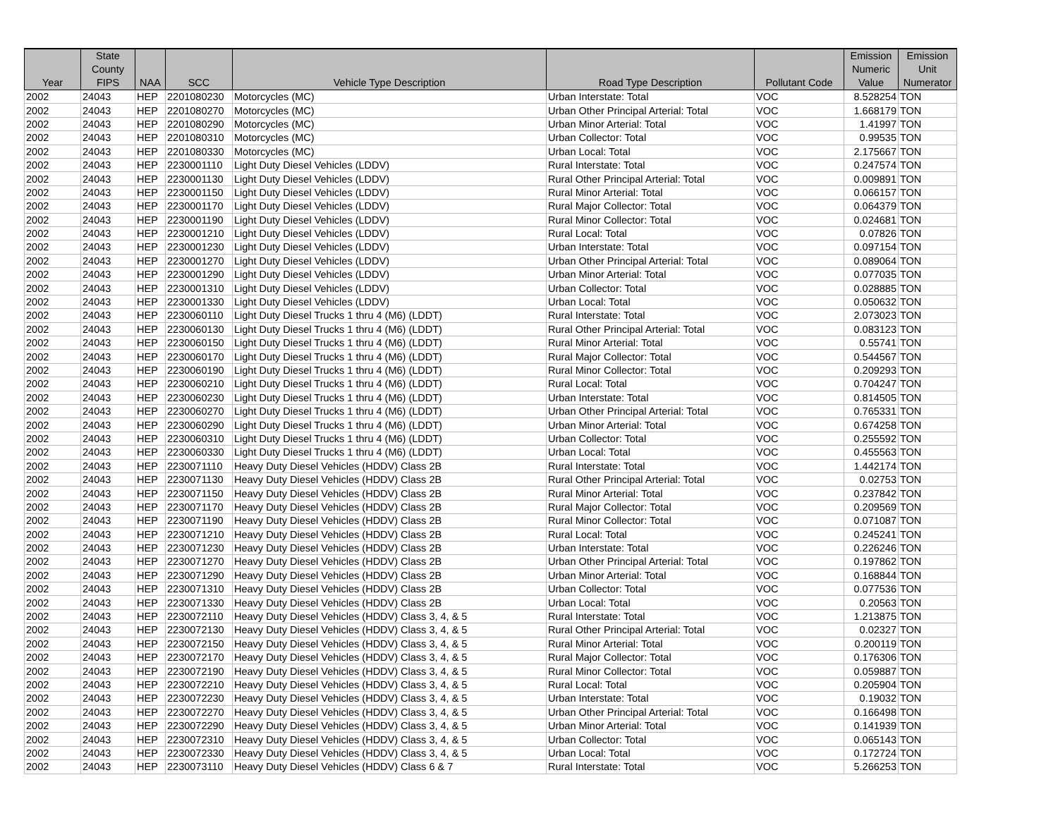| Year | State County FIPS | NAA | SCC | Vehicle Type Description | Road Type Description | Pollutant Code | Emission Numeric Value | Emission Unit Numerator |
| --- | --- | --- | --- | --- | --- | --- | --- | --- |
| 2002 | 24043 | HEP | 2201080230 | Motorcycles (MC) | Urban Interstate: Total | VOC | 8.528254 | TON |
| 2002 | 24043 | HEP | 2201080270 | Motorcycles (MC) | Urban Other Principal Arterial: Total | VOC | 1.668179 | TON |
| 2002 | 24043 | HEP | 2201080290 | Motorcycles (MC) | Urban Minor Arterial: Total | VOC | 1.41997 | TON |
| 2002 | 24043 | HEP | 2201080310 | Motorcycles (MC) | Urban Collector: Total | VOC | 0.99535 | TON |
| 2002 | 24043 | HEP | 2201080330 | Motorcycles (MC) | Urban Local: Total | VOC | 2.175667 | TON |
| 2002 | 24043 | HEP | 2230001110 | Light Duty Diesel Vehicles (LDDV) | Rural Interstate: Total | VOC | 0.247574 | TON |
| 2002 | 24043 | HEP | 2230001130 | Light Duty Diesel Vehicles (LDDV) | Rural Other Principal Arterial: Total | VOC | 0.009891 | TON |
| 2002 | 24043 | HEP | 2230001150 | Light Duty Diesel Vehicles (LDDV) | Rural Minor Arterial: Total | VOC | 0.066157 | TON |
| 2002 | 24043 | HEP | 2230001170 | Light Duty Diesel Vehicles (LDDV) | Rural Major Collector: Total | VOC | 0.064379 | TON |
| 2002 | 24043 | HEP | 2230001190 | Light Duty Diesel Vehicles (LDDV) | Rural Minor Collector: Total | VOC | 0.024681 | TON |
| 2002 | 24043 | HEP | 2230001210 | Light Duty Diesel Vehicles (LDDV) | Rural Local: Total | VOC | 0.07826 | TON |
| 2002 | 24043 | HEP | 2230001230 | Light Duty Diesel Vehicles (LDDV) | Urban Interstate: Total | VOC | 0.097154 | TON |
| 2002 | 24043 | HEP | 2230001270 | Light Duty Diesel Vehicles (LDDV) | Urban Other Principal Arterial: Total | VOC | 0.089064 | TON |
| 2002 | 24043 | HEP | 2230001290 | Light Duty Diesel Vehicles (LDDV) | Urban Minor Arterial: Total | VOC | 0.077035 | TON |
| 2002 | 24043 | HEP | 2230001310 | Light Duty Diesel Vehicles (LDDV) | Urban Collector: Total | VOC | 0.028885 | TON |
| 2002 | 24043 | HEP | 2230001330 | Light Duty Diesel Vehicles (LDDV) | Urban Local: Total | VOC | 0.050632 | TON |
| 2002 | 24043 | HEP | 2230060110 | Light Duty Diesel Trucks 1 thru 4 (M6) (LDDT) | Rural Interstate: Total | VOC | 2.073023 | TON |
| 2002 | 24043 | HEP | 2230060130 | Light Duty Diesel Trucks 1 thru 4 (M6) (LDDT) | Rural Other Principal Arterial: Total | VOC | 0.083123 | TON |
| 2002 | 24043 | HEP | 2230060150 | Light Duty Diesel Trucks 1 thru 4 (M6) (LDDT) | Rural Minor Arterial: Total | VOC | 0.55741 | TON |
| 2002 | 24043 | HEP | 2230060170 | Light Duty Diesel Trucks 1 thru 4 (M6) (LDDT) | Rural Major Collector: Total | VOC | 0.544567 | TON |
| 2002 | 24043 | HEP | 2230060190 | Light Duty Diesel Trucks 1 thru 4 (M6) (LDDT) | Rural Minor Collector: Total | VOC | 0.209293 | TON |
| 2002 | 24043 | HEP | 2230060210 | Light Duty Diesel Trucks 1 thru 4 (M6) (LDDT) | Rural Local: Total | VOC | 0.704247 | TON |
| 2002 | 24043 | HEP | 2230060230 | Light Duty Diesel Trucks 1 thru 4 (M6) (LDDT) | Urban Interstate: Total | VOC | 0.814505 | TON |
| 2002 | 24043 | HEP | 2230060270 | Light Duty Diesel Trucks 1 thru 4 (M6) (LDDT) | Urban Other Principal Arterial: Total | VOC | 0.765331 | TON |
| 2002 | 24043 | HEP | 2230060290 | Light Duty Diesel Trucks 1 thru 4 (M6) (LDDT) | Urban Minor Arterial: Total | VOC | 0.674258 | TON |
| 2002 | 24043 | HEP | 2230060310 | Light Duty Diesel Trucks 1 thru 4 (M6) (LDDT) | Urban Collector: Total | VOC | 0.255592 | TON |
| 2002 | 24043 | HEP | 2230060330 | Light Duty Diesel Trucks 1 thru 4 (M6) (LDDT) | Urban Local: Total | VOC | 0.455563 | TON |
| 2002 | 24043 | HEP | 2230071110 | Heavy Duty Diesel Vehicles (HDDV) Class 2B | Rural Interstate: Total | VOC | 1.442174 | TON |
| 2002 | 24043 | HEP | 2230071130 | Heavy Duty Diesel Vehicles (HDDV) Class 2B | Rural Other Principal Arterial: Total | VOC | 0.02753 | TON |
| 2002 | 24043 | HEP | 2230071150 | Heavy Duty Diesel Vehicles (HDDV) Class 2B | Rural Minor Arterial: Total | VOC | 0.237842 | TON |
| 2002 | 24043 | HEP | 2230071170 | Heavy Duty Diesel Vehicles (HDDV) Class 2B | Rural Major Collector: Total | VOC | 0.209569 | TON |
| 2002 | 24043 | HEP | 2230071190 | Heavy Duty Diesel Vehicles (HDDV) Class 2B | Rural Minor Collector: Total | VOC | 0.071087 | TON |
| 2002 | 24043 | HEP | 2230071210 | Heavy Duty Diesel Vehicles (HDDV) Class 2B | Rural Local: Total | VOC | 0.245241 | TON |
| 2002 | 24043 | HEP | 2230071230 | Heavy Duty Diesel Vehicles (HDDV) Class 2B | Urban Interstate: Total | VOC | 0.226246 | TON |
| 2002 | 24043 | HEP | 2230071270 | Heavy Duty Diesel Vehicles (HDDV) Class 2B | Urban Other Principal Arterial: Total | VOC | 0.197862 | TON |
| 2002 | 24043 | HEP | 2230071290 | Heavy Duty Diesel Vehicles (HDDV) Class 2B | Urban Minor Arterial: Total | VOC | 0.168844 | TON |
| 2002 | 24043 | HEP | 2230071310 | Heavy Duty Diesel Vehicles (HDDV) Class 2B | Urban Collector: Total | VOC | 0.077536 | TON |
| 2002 | 24043 | HEP | 2230071330 | Heavy Duty Diesel Vehicles (HDDV) Class 2B | Urban Local: Total | VOC | 0.20563 | TON |
| 2002 | 24043 | HEP | 2230072110 | Heavy Duty Diesel Vehicles (HDDV) Class 3, 4, & 5 | Rural Interstate: Total | VOC | 1.213875 | TON |
| 2002 | 24043 | HEP | 2230072130 | Heavy Duty Diesel Vehicles (HDDV) Class 3, 4, & 5 | Rural Other Principal Arterial: Total | VOC | 0.02327 | TON |
| 2002 | 24043 | HEP | 2230072150 | Heavy Duty Diesel Vehicles (HDDV) Class 3, 4, & 5 | Rural Minor Arterial: Total | VOC | 0.200119 | TON |
| 2002 | 24043 | HEP | 2230072170 | Heavy Duty Diesel Vehicles (HDDV) Class 3, 4, & 5 | Rural Major Collector: Total | VOC | 0.176306 | TON |
| 2002 | 24043 | HEP | 2230072190 | Heavy Duty Diesel Vehicles (HDDV) Class 3, 4, & 5 | Rural Minor Collector: Total | VOC | 0.059887 | TON |
| 2002 | 24043 | HEP | 2230072210 | Heavy Duty Diesel Vehicles (HDDV) Class 3, 4, & 5 | Rural Local: Total | VOC | 0.205904 | TON |
| 2002 | 24043 | HEP | 2230072230 | Heavy Duty Diesel Vehicles (HDDV) Class 3, 4, & 5 | Urban Interstate: Total | VOC | 0.19032 | TON |
| 2002 | 24043 | HEP | 2230072270 | Heavy Duty Diesel Vehicles (HDDV) Class 3, 4, & 5 | Urban Other Principal Arterial: Total | VOC | 0.166498 | TON |
| 2002 | 24043 | HEP | 2230072290 | Heavy Duty Diesel Vehicles (HDDV) Class 3, 4, & 5 | Urban Minor Arterial: Total | VOC | 0.141939 | TON |
| 2002 | 24043 | HEP | 2230072310 | Heavy Duty Diesel Vehicles (HDDV) Class 3, 4, & 5 | Urban Collector: Total | VOC | 0.065143 | TON |
| 2002 | 24043 | HEP | 2230072330 | Heavy Duty Diesel Vehicles (HDDV) Class 3, 4, & 5 | Urban Local: Total | VOC | 0.172724 | TON |
| 2002 | 24043 | HEP | 2230073110 | Heavy Duty Diesel Vehicles (HDDV) Class 6 & 7 | Rural Interstate: Total | VOC | 5.266253 | TON |